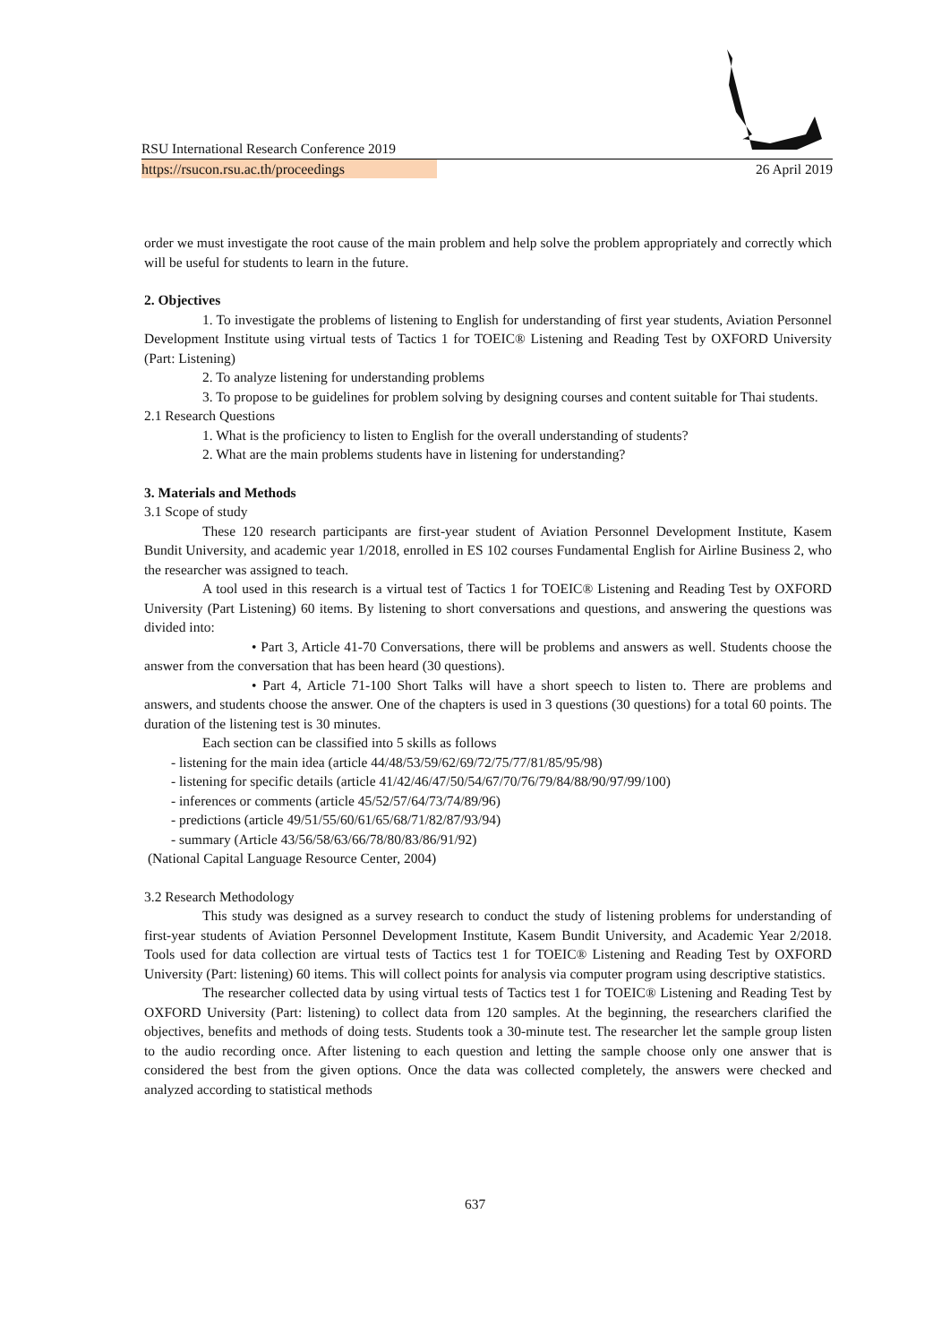RSU International Research Conference 2019
https://rsucon.rsu.ac.th/proceedings 26 April 2019
order we must investigate the root cause of the main problem and help solve the problem appropriately and correctly which will be useful for students to learn in the future.
2. Objectives
1. To investigate the problems of listening to English for understanding of first year students, Aviation Personnel Development Institute using virtual tests of Tactics 1 for TOEIC® Listening and Reading Test by OXFORD University (Part: Listening)
2. To analyze listening for understanding problems
3. To propose to be guidelines for problem solving by designing courses and content suitable for Thai students.
2.1 Research Questions
1. What is the proficiency to listen to English for the overall understanding of students?
2. What are the main problems students have in listening for understanding?
3. Materials and Methods
3.1 Scope of study
These 120 research participants are first-year student of Aviation Personnel Development Institute, Kasem Bundit University, and academic year 1/2018, enrolled in ES 102 courses Fundamental English for Airline Business 2, who the researcher was assigned to teach.
A tool used in this research is a virtual test of Tactics 1 for TOEIC® Listening and Reading Test by OXFORD University (Part Listening) 60 items. By listening to short conversations and questions, and answering the questions was divided into:
• Part 3, Article 41-70 Conversations, there will be problems and answers as well. Students choose the answer from the conversation that has been heard (30 questions).
• Part 4, Article 71-100 Short Talks will have a short speech to listen to. There are problems and answers, and students choose the answer. One of the chapters is used in 3 questions (30 questions) for a total 60 points. The duration of the listening test is 30 minutes.
Each section can be classified into 5 skills as follows
- listening for the main idea (article 44/48/53/59/62/69/72/75/77/81/85/95/98)
- listening for specific details (article 41/42/46/47/50/54/67/70/76/79/84/88/90/97/99/100)
- inferences or comments (article 45/52/57/64/73/74/89/96)
- predictions (article 49/51/55/60/61/65/68/71/82/87/93/94)
- summary (Article 43/56/58/63/66/78/80/83/86/91/92)
(National Capital Language Resource Center, 2004)
3.2 Research Methodology
This study was designed as a survey research to conduct the study of listening problems for understanding of first-year students of Aviation Personnel Development Institute, Kasem Bundit University, and Academic Year 2/2018. Tools used for data collection are virtual tests of Tactics test 1 for TOEIC® Listening and Reading Test by OXFORD University (Part: listening) 60 items. This will collect points for analysis via computer program using descriptive statistics.
The researcher collected data by using virtual tests of Tactics test 1 for TOEIC® Listening and Reading Test by OXFORD University (Part: listening) to collect data from 120 samples. At the beginning, the researchers clarified the objectives, benefits and methods of doing tests. Students took a 30-minute test. The researcher let the sample group listen to the audio recording once. After listening to each question and letting the sample choose only one answer that is considered the best from the given options. Once the data was collected completely, the answers were checked and analyzed according to statistical methods
637